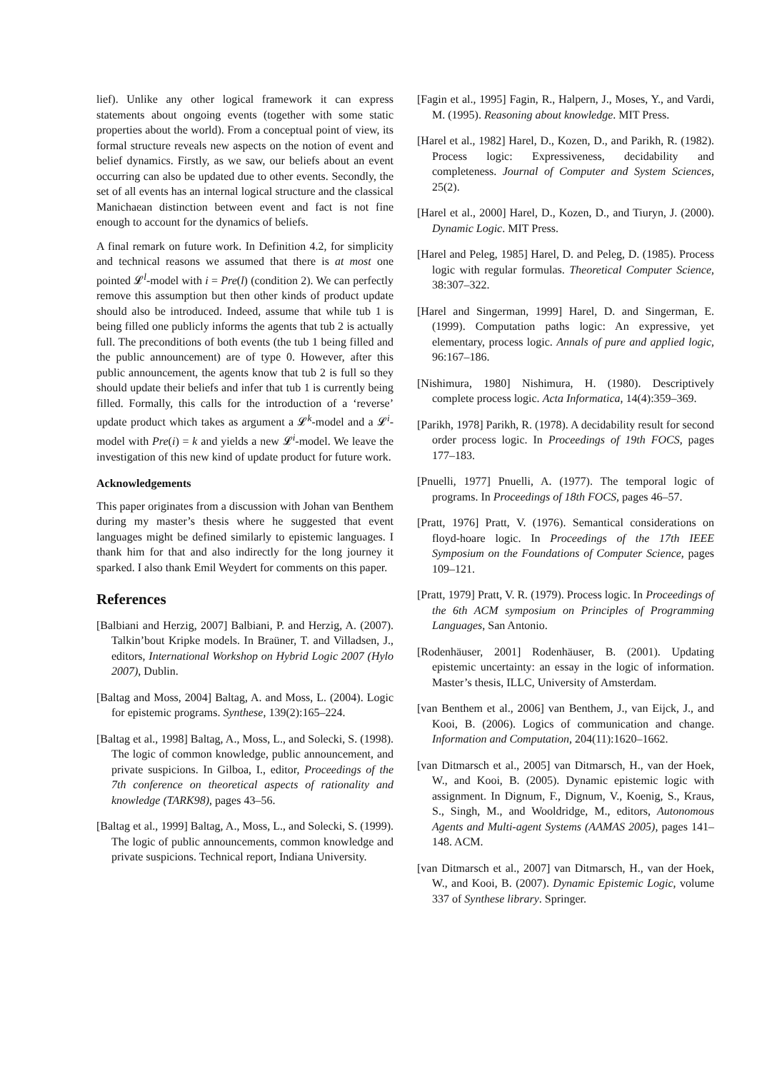lief). Unlike any other logical framework it can express statements about ongoing events (together with some static properties about the world). From a conceptual point of view, its formal structure reveals new aspects on the notion of event and belief dynamics. Firstly, as we saw, our beliefs about an event occurring can also be updated due to other events. Secondly, the set of all events has an internal logical structure and the classical Manichaean distinction between event and fact is not fine enough to account for the dynamics of beliefs.
A final remark on future work. In Definition 4.2, for simplicity and technical reasons we assumed that there is at most one pointed 𝓛<sup>l</sup>-model with i = Pre(l) (condition 2). We can perfectly remove this assumption but then other kinds of product update should also be introduced. Indeed, assume that while tub 1 is being filled one publicly informs the agents that tub 2 is actually full. The preconditions of both events (the tub 1 being filled and the public announcement) are of type 0. However, after this public announcement, the agents know that tub 2 is full so they should update their beliefs and infer that tub 1 is currently being filled. Formally, this calls for the introduction of a ‘reverse’ update product which takes as argument a 𝓛<sup>k</sup>-model and a 𝓛<sup>i</sup>-model with Pre(i) = k and yields a new 𝓛<sup>i</sup>-model. We leave the investigation of this new kind of update product for future work.
Acknowledgements
This paper originates from a discussion with Johan van Benthem during my master’s thesis where he suggested that event languages might be defined similarly to epistemic languages. I thank him for that and also indirectly for the long journey it sparked. I also thank Emil Weydert for comments on this paper.
References
[Balbiani and Herzig, 2007] Balbiani, P. and Herzig, A. (2007). Talkin’bout Kripke models. In Braüner, T. and Villadsen, J., editors, International Workshop on Hybrid Logic 2007 (Hylo 2007), Dublin.
[Baltag and Moss, 2004] Baltag, A. and Moss, L. (2004). Logic for epistemic programs. Synthese, 139(2):165–224.
[Baltag et al., 1998] Baltag, A., Moss, L., and Solecki, S. (1998). The logic of common knowledge, public announcement, and private suspicions. In Gilboa, I., editor, Proceedings of the 7th conference on theoretical aspects of rationality and knowledge (TARK98), pages 43–56.
[Baltag et al., 1999] Baltag, A., Moss, L., and Solecki, S. (1999). The logic of public announcements, common knowledge and private suspicions. Technical report, Indiana University.
[Fagin et al., 1995] Fagin, R., Halpern, J., Moses, Y., and Vardi, M. (1995). Reasoning about knowledge. MIT Press.
[Harel et al., 1982] Harel, D., Kozen, D., and Parikh, R. (1982). Process logic: Expressiveness, decidability and completeness. Journal of Computer and System Sciences, 25(2).
[Harel et al., 2000] Harel, D., Kozen, D., and Tiuryn, J. (2000). Dynamic Logic. MIT Press.
[Harel and Peleg, 1985] Harel, D. and Peleg, D. (1985). Process logic with regular formulas. Theoretical Computer Science, 38:307–322.
[Harel and Singerman, 1999] Harel, D. and Singerman, E. (1999). Computation paths logic: An expressive, yet elementary, process logic. Annals of pure and applied logic, 96:167–186.
[Nishimura, 1980] Nishimura, H. (1980). Descriptively complete process logic. Acta Informatica, 14(4):359–369.
[Parikh, 1978] Parikh, R. (1978). A decidability result for second order process logic. In Proceedings of 19th FOCS, pages 177–183.
[Pnuelli, 1977] Pnuelli, A. (1977). The temporal logic of programs. In Proceedings of 18th FOCS, pages 46–57.
[Pratt, 1976] Pratt, V. (1976). Semantical considerations on floyd-hoare logic. In Proceedings of the 17th IEEE Symposium on the Foundations of Computer Science, pages 109–121.
[Pratt, 1979] Pratt, V. R. (1979). Process logic. In Proceedings of the 6th ACM symposium on Principles of Programming Languages, San Antonio.
[Rodenhäuser, 2001] Rodenhäuser, B. (2001). Updating epistemic uncertainty: an essay in the logic of information. Master’s thesis, ILLC, University of Amsterdam.
[van Benthem et al., 2006] van Benthem, J., van Eijck, J., and Kooi, B. (2006). Logics of communication and change. Information and Computation, 204(11):1620–1662.
[van Ditmarsch et al., 2005] van Ditmarsch, H., van der Hoek, W., and Kooi, B. (2005). Dynamic epistemic logic with assignment. In Dignum, F., Dignum, V., Koenig, S., Kraus, S., Singh, M., and Wooldridge, M., editors, Autonomous Agents and Multi-agent Systems (AAMAS 2005), pages 141–148. ACM.
[van Ditmarsch et al., 2007] van Ditmarsch, H., van der Hoek, W., and Kooi, B. (2007). Dynamic Epistemic Logic, volume 337 of Synthese library. Springer.